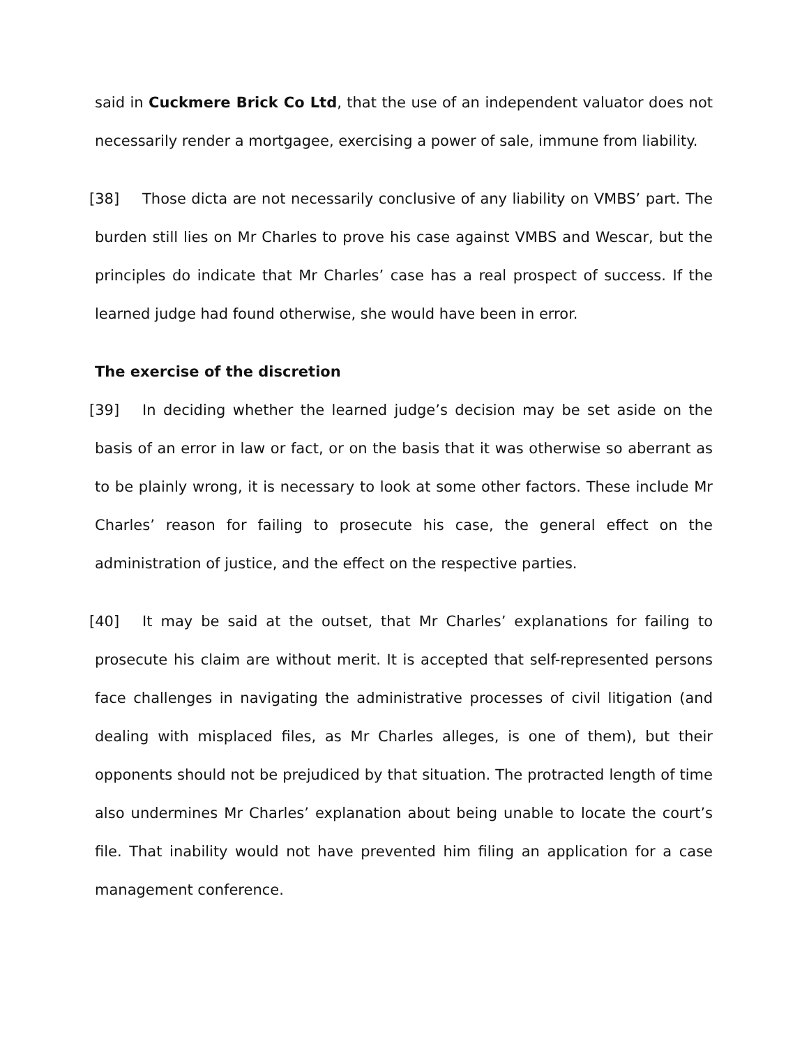said in Cuckmere Brick Co Ltd, that the use of an independent valuator does not necessarily render a mortgagee, exercising a power of sale, immune from liability.
[38] Those dicta are not necessarily conclusive of any liability on VMBS’ part. The burden still lies on Mr Charles to prove his case against VMBS and Wescar, but the principles do indicate that Mr Charles’ case has a real prospect of success. If the learned judge had found otherwise, she would have been in error.
The exercise of the discretion
[39] In deciding whether the learned judge’s decision may be set aside on the basis of an error in law or fact, or on the basis that it was otherwise so aberrant as to be plainly wrong, it is necessary to look at some other factors. These include Mr Charles’ reason for failing to prosecute his case, the general effect on the administration of justice, and the effect on the respective parties.
[40] It may be said at the outset, that Mr Charles’ explanations for failing to prosecute his claim are without merit. It is accepted that self-represented persons face challenges in navigating the administrative processes of civil litigation (and dealing with misplaced files, as Mr Charles alleges, is one of them), but their opponents should not be prejudiced by that situation. The protracted length of time also undermines Mr Charles’ explanation about being unable to locate the court’s file. That inability would not have prevented him filing an application for a case management conference.